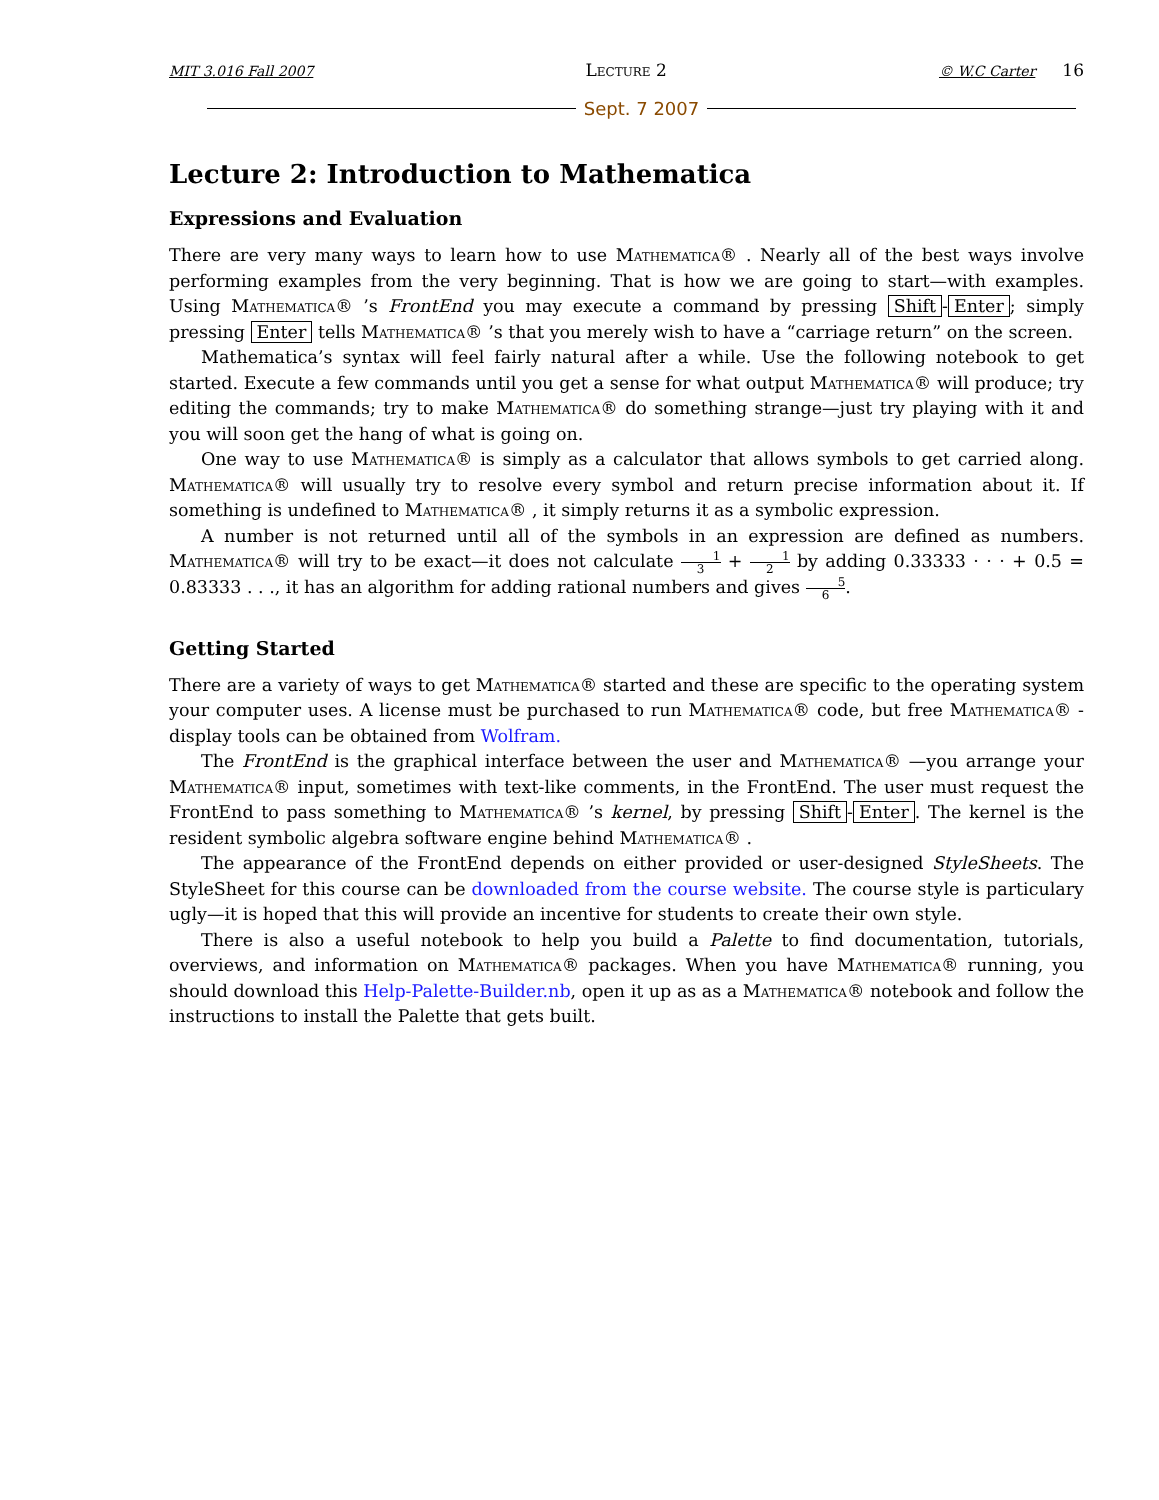MIT 3.016 Fall 2007 Lecture 2 © W.C Carter 16
Sept. 7 2007
Lecture 2: Introduction to Mathematica
Expressions and Evaluation
There are very many ways to learn how to use Mathematica® . Nearly all of the best ways involve performing examples from the very beginning. That is how we are going to start—with examples. Using Mathematica® ’s FrontEnd you may execute a command by pressing Shift - Enter; simply pressing Enter tells Mathematica® ’s that you merely wish to have a “carriage return” on the screen.
Mathematica’s syntax will feel fairly natural after a while. Use the following notebook to get started. Execute a few commands until you get a sense for what output Mathematica® will produce; try editing the commands; try to make Mathematica® do something strange—just try playing with it and you will soon get the hang of what is going on.
One way to use Mathematica® is simply as a calculator that allows symbols to get carried along. Mathematica® will usually try to resolve every symbol and return precise information about it. If something is undefined to Mathematica® , it simply returns it as a symbolic expression.
A number is not returned until all of the symbols in an expression are defined as numbers. Mathematica® will try to be exact—it does not calculate 1 3 + 1 2 by adding 0.33333 · · · + 0.5 = 0.83333 . . ., it has an algorithm for adding rational numbers and gives 5 6.
Getting Started
There are a variety of ways to get Mathematica® started and these are specific to the operating system your computer uses. A license must be purchased to run Mathematica® code, but free Mathematica® -display tools can be obtained from Wolfram.
The FrontEnd is the graphical interface between the user and Mathematica® —you arrange your Mathematica® input, sometimes with text-like comments, in the FrontEnd. The user must request the FrontEnd to pass something to Mathematica® ’s kernel, by pressing Shift - Enter. The kernel is the resident symbolic algebra software engine behind Mathematica® .
The appearance of the FrontEnd depends on either provided or user-designed StyleSheets. The StyleSheet for this course can be downloaded from the course website. The course style is particulary ugly—it is hoped that this will provide an incentive for students to create their own style.
There is also a useful notebook to help you build a Palette to find documentation, tutorials, overviews, and information on Mathematica® packages. When you have Mathematica® running, you should download this Help-Palette-Builder.nb, open it up as as a Mathematica® notebook and follow the instructions to install the Palette that gets built.